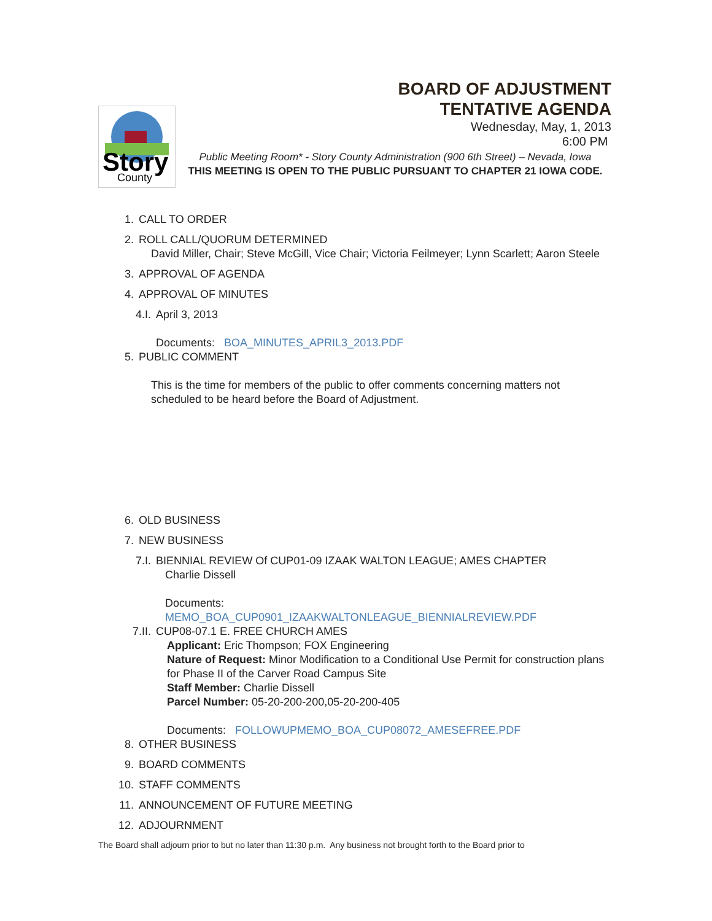BOARD OF ADJUSTMENT
TENTATIVE AGENDA
Wednesday, May, 1, 2013
6:00 PM
Story
County
Public Meeting Room* - Story County Administration (900 6th Street) – Nevada, Iowa
THIS MEETING IS OPEN TO THE PUBLIC PURSUANT TO CHAPTER 21 IOWA CODE.
1. CALL TO ORDER
2. ROLL CALL/QUORUM DETERMINED
David Miller, Chair; Steve McGill, Vice Chair; Victoria Feilmeyer; Lynn Scarlett; Aaron Steele
3. APPROVAL OF AGENDA
4. APPROVAL OF MINUTES
4.I. April 3, 2013
Documents: BOA_MINUTES_APRIL3_2013.PDF
5. PUBLIC COMMENT
This is the time for members of the public to offer comments concerning matters not
scheduled to be heard before the Board of Adjustment.
6. OLD BUSINESS
7. NEW BUSINESS
7.I. BIENNIAL REVIEW Of CUP01-09 IZAAK WALTON LEAGUE; AMES CHAPTER
Charlie Dissell
Documents:
MEMO_BOA_CUP0901_IZAAKWALTONLEAGUE_BIENNIALREVIEW.PDF
7.II. CUP08-07.1 E. FREE CHURCH AMES
Applicant: Eric Thompson; FOX Engineering
Nature of Request: Minor Modification to a Conditional Use Permit for construction plans for Phase II of the Carver Road Campus Site
Staff Member: Charlie Dissell
Parcel Number: 05-20-200-200,05-20-200-405
Documents: FOLLOWUPMEMO_BOA_CUP08072_AMESEFREE.PDF
8. OTHER BUSINESS
9. BOARD COMMENTS
10. STAFF COMMENTS
11. ANNOUNCEMENT OF FUTURE MEETING
12. ADJOURNMENT
The Board shall adjourn prior to but no later than 11:30 p.m. Any business not brought forth to the Board prior to